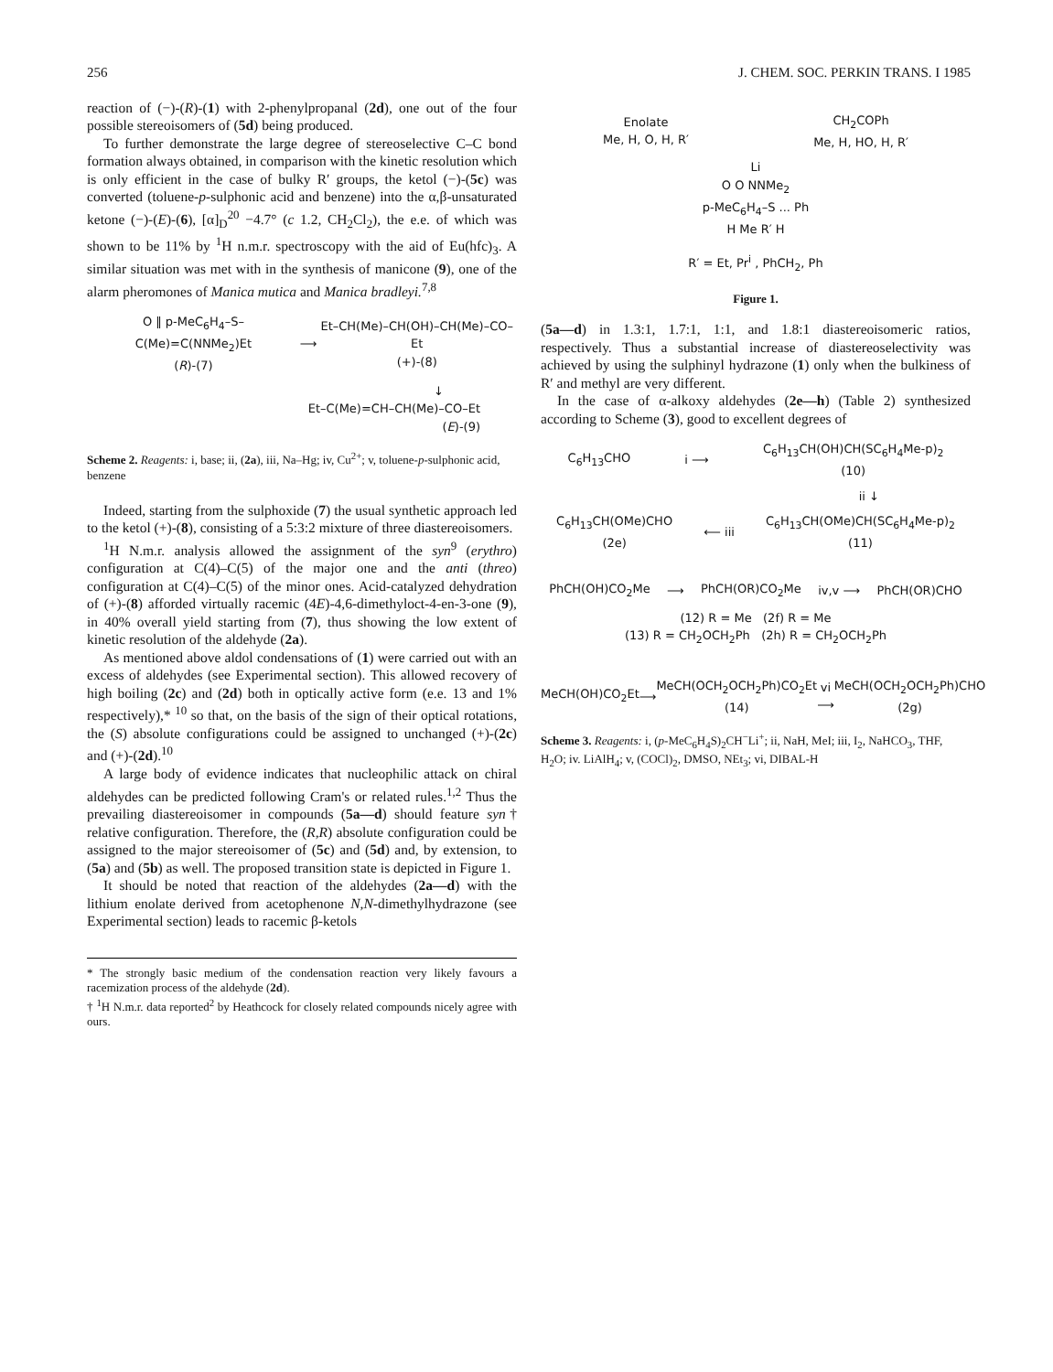256 J. CHEM. SOC. PERKIN TRANS. I 1985
reaction of (−)-(R)-(1) with 2-phenylpropanal (2d), one out of the four possible stereoisomers of (5d) being produced.
To further demonstrate the large degree of stereoselective C–C bond formation always obtained, in comparison with the kinetic resolution which is only efficient in the case of bulky R′ groups, the ketol (−)-(5c) was converted (toluene-p-sulphonic acid and benzene) into the α,β-unsaturated ketone (−)-(E)-(6), [α]<sub>D</sub><sup>20</sup> −4.7° (c 1.2, CH<sub>2</sub>Cl<sub>2</sub>), the e.e. of which was shown to be 11% by <sup>1</sup>H n.m.r. spectroscopy with the aid of Eu(hfc)<sub>3</sub>. A similar situation was met with in the synthesis of manicone (9), one of the alarm pheromones of Manica mutica and Manica bradleyi.<sup>7,8</sup>
O ‖ p-MeC<sub>6</sub>H<sub>4</sub>–S–C(Me)=C(NNMe<sub>2</sub>)Et
(R)-(7) ⟶ Et–CH(Me)–CH(OH)–CH(Me)–CO–Et
(+)-(8)
↓
Et–C(Me)=CH–CH(Me)–CO–Et
(E)-(9)
Scheme 2. Reagents: i, base; ii, (2a), iii, Na–Hg; iv, Cu<sup>2+</sup>; v, toluene-p-sulphonic acid, benzene
Indeed, starting from the sulphoxide (7) the usual synthetic approach led to the ketol (+)-(8), consisting of a 5:3:2 mixture of three diastereoisomers.
<sup>1</sup>H N.m.r. analysis allowed the assignment of the syn<sup>9</sup> (erythro) configuration at C(4)–C(5) of the major one and the anti (threo) configuration at C(4)–C(5) of the minor ones. Acid-catalyzed dehydration of (+)-(8) afforded virtually racemic (4E)-4,6-dimethyloct-4-en-3-one (9), in 40% overall yield starting from (7), thus showing the low extent of kinetic resolution of the aldehyde (2a).
As mentioned above aldol condensations of (1) were carried out with an excess of aldehydes (see Experimental section). This allowed recovery of high boiling (2c) and (2d) both in optically active form (e.e. 13 and 1% respectively),* <sup>10</sup> so that, on the basis of the sign of their optical rotations, the (S) absolute configurations could be assigned to unchanged (+)-(2c) and (+)-(2d).<sup>10</sup>
A large body of evidence indicates that nucleophilic attack on chiral aldehydes can be predicted following Cram's or related rules.<sup>1,2</sup> Thus the prevailing diastereoisomer in compounds (5a—d) should feature syn† relative configuration. Therefore, the (R,R) absolute configuration could be assigned to the major stereoisomer of (5c) and (5d) and, by extension, to (5a) and (5b) as well. The proposed transition state is depicted in Figure 1.
It should be noted that reaction of the aldehydes (2a—d) with the lithium enolate derived from acetophenone N,N-dimethylhydrazone (see Experimental section) leads to racemic β-ketols
* The strongly basic medium of the condensation reaction very likely favours a racemization process of the aldehyde (2d).
† <sup>1</sup>H N.m.r. data reported<sup>2</sup> by Heathcock for closely related compounds nicely agree with ours.
Enolate
Me, H, O, H, R′ CH<sub>2</sub>COPh
Me, H, HO, H, R′
Li
O O NNMe<sub>2</sub>
p-MeC<sub>6</sub>H<sub>4</sub>–S ... Ph
H Me R′ H
R′ = Et, Pr<sup>i</sup> , PhCH<sub>2</sub>, Ph
Figure 1.
(5a—d) in 1.3:1, 1.7:1, 1:1, and 1.8:1 diastereoisomeric ratios, respectively. Thus a substantial increase of diastereoselectivity was achieved by using the sulphinyl hydrazone (1) only when the bulkiness of R′ and methyl are very different.
In the case of α-alkoxy aldehydes (2e—h) (Table 2) synthesized according to Scheme (3), good to excellent degrees of
C<sub>6</sub>H<sub>13</sub>CHO i ⟶ C<sub>6</sub>H<sub>13</sub>CH(OH)CH(SC<sub>6</sub>H<sub>4</sub>Me-p)<sub>2</sub>
(10)
ii ↓
C<sub>6</sub>H<sub>13</sub>CH(OMe)CHO
(2e) ⟵ iii C<sub>6</sub>H<sub>13</sub>CH(OMe)CH(SC<sub>6</sub>H<sub>4</sub>Me-p)<sub>2</sub>
(11)
PhCH(OH)CO<sub>2</sub>Me ⟶ PhCH(OR)CO<sub>2</sub>Me iv,v ⟶ PhCH(OR)CHO
(12) R = Me (2f) R = Me
(13) R = CH<sub>2</sub>OCH<sub>2</sub>Ph (2h) R = CH<sub>2</sub>OCH<sub>2</sub>Ph
MeCH(OH)CO<sub>2</sub>Et ⟶ MeCH(OCH<sub>2</sub>OCH<sub>2</sub>Ph)CO<sub>2</sub>Et
(14) vi ⟶ MeCH(OCH<sub>2</sub>OCH<sub>2</sub>Ph)CHO
(2g)
Scheme 3. Reagents: i, (p-MeC<sub>6</sub>H<sub>4</sub>S)<sub>2</sub>CH<sup>−</sup>Li<sup>+</sup>; ii, NaH, MeI; iii, I<sub>2</sub>, NaHCO<sub>3</sub>, THF, H<sub>2</sub>O; iv. LiAlH<sub>4</sub>; v, (COCl)<sub>2</sub>, DMSO, NEt<sub>3</sub>; vi, DIBAL-H